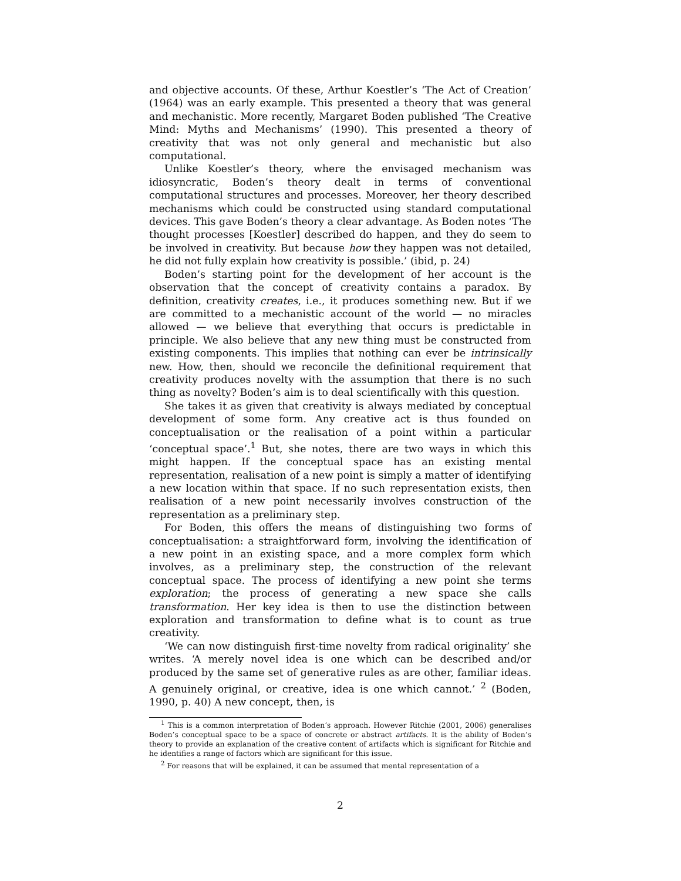and objective accounts. Of these, Arthur Koestler’s ‘The Act of Creation’ (1964) was an early example. This presented a theory that was general and mechanistic. More recently, Margaret Boden published ‘The Creative Mind: Myths and Mechanisms’ (1990). This presented a theory of creativity that was not only general and mechanistic but also computational.
Unlike Koestler’s theory, where the envisaged mechanism was idiosyncratic, Boden’s theory dealt in terms of conventional computational structures and processes. Moreover, her theory described mechanisms which could be constructed using standard computational devices. This gave Boden’s theory a clear advantage. As Boden notes ‘The thought processes [Koestler] described do happen, and they do seem to be involved in creativity. But because how they happen was not detailed, he did not fully explain how creativity is possible.’ (ibid, p. 24)
Boden’s starting point for the development of her account is the observation that the concept of creativity contains a paradox. By definition, creativity creates, i.e., it produces something new. But if we are committed to a mechanistic account of the world — no miracles allowed — we believe that everything that occurs is predictable in principle. We also believe that any new thing must be constructed from existing components. This implies that nothing can ever be intrinsically new. How, then, should we reconcile the definitional requirement that creativity produces novelty with the assumption that there is no such thing as novelty? Boden’s aim is to deal scientifically with this question.
She takes it as given that creativity is always mediated by conceptual development of some form. Any creative act is thus founded on conceptualisation or the realisation of a point within a particular ‘conceptual space’.<sup>1</sup> But, she notes, there are two ways in which this might happen. If the conceptual space has an existing mental representation, realisation of a new point is simply a matter of identifying a new location within that space. If no such representation exists, then realisation of a new point necessarily involves construction of the representation as a preliminary step.
For Boden, this offers the means of distinguishing two forms of conceptualisation: a straightforward form, involving the identification of a new point in an existing space, and a more complex form which involves, as a preliminary step, the construction of the relevant conceptual space. The process of identifying a new point she terms exploration; the process of generating a new space she calls transformation. Her key idea is then to use the distinction between exploration and transformation to define what is to count as true creativity.
‘We can now distinguish first-time novelty from radical originality’ she writes. ‘A merely novel idea is one which can be described and/or produced by the same set of generative rules as are other, familiar ideas. A genuinely original, or creative, idea is one which cannot.’ <sup>2</sup> (Boden, 1990, p. 40) A new concept, then, is
<sup>1</sup> This is a common interpretation of Boden’s approach. However Ritchie (2001, 2006) generalises Boden’s conceptual space to be a space of concrete or abstract artifacts. It is the ability of Boden’s theory to provide an explanation of the creative content of artifacts which is significant for Ritchie and he identifies a range of factors which are significant for this issue.
<sup>2</sup> For reasons that will be explained, it can be assumed that mental representation of a
2